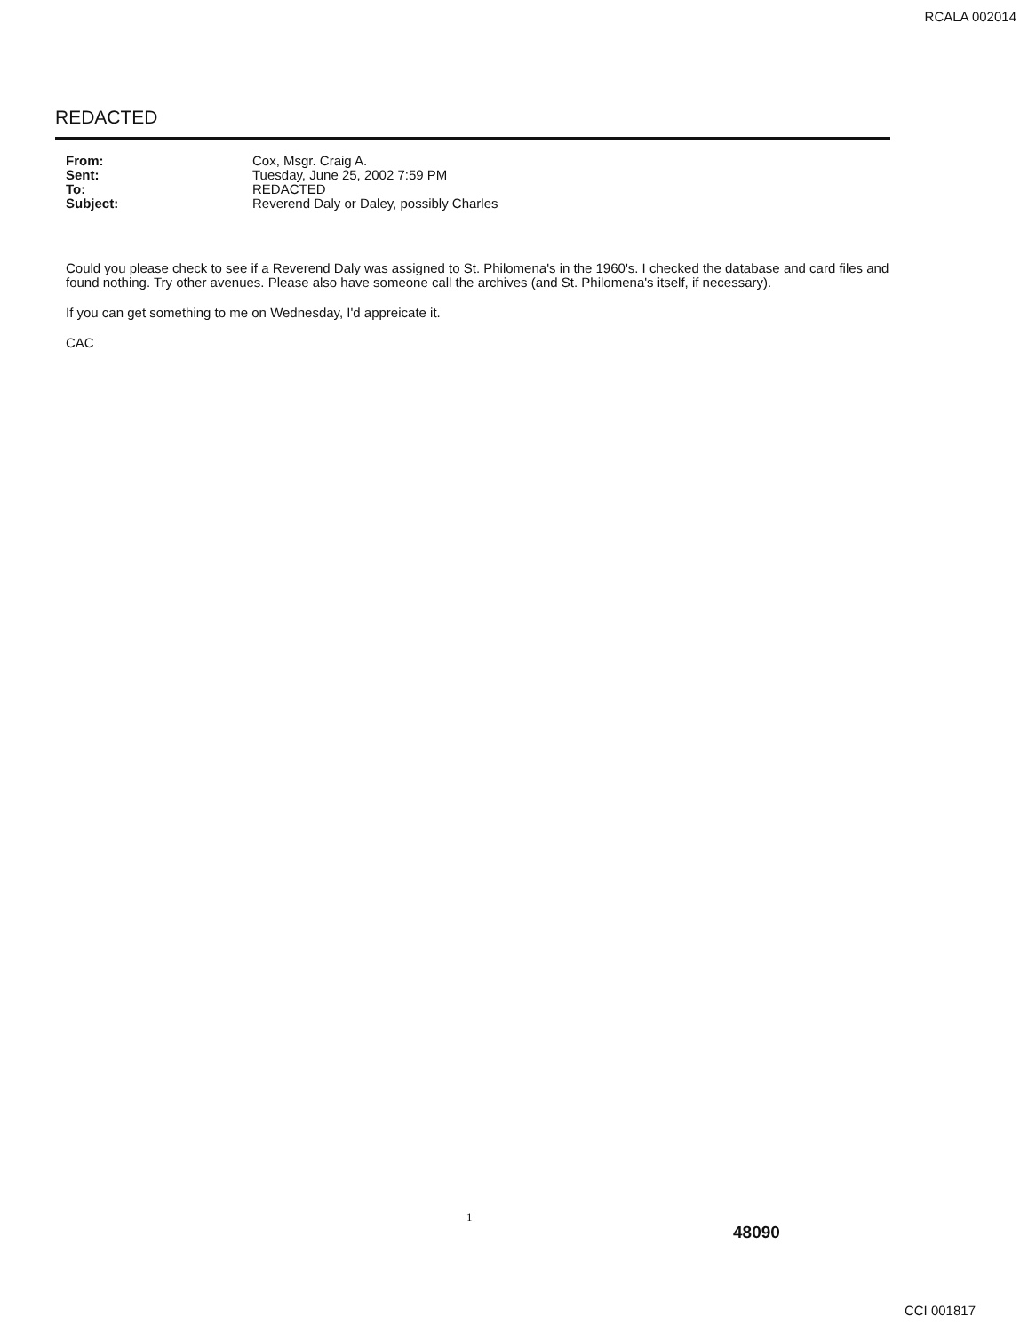RCALA 002014
REDACTED
| From: | Cox, Msgr. Craig A. |
| Sent: | Tuesday, June 25, 2002 7:59 PM |
| To: | REDACTED |
| Subject: | Reverend Daly or Daley, possibly Charles |
Could you please check to see if a Reverend Daly was assigned to St. Philomena's in the 1960's. I checked the database and card files and found nothing. Try other avenues. Please also have someone call the archives (and St. Philomena's itself, if necessary).
If you can get something to me on Wednesday, I'd appreicate it.
CAC
1
48090
CCI 001817